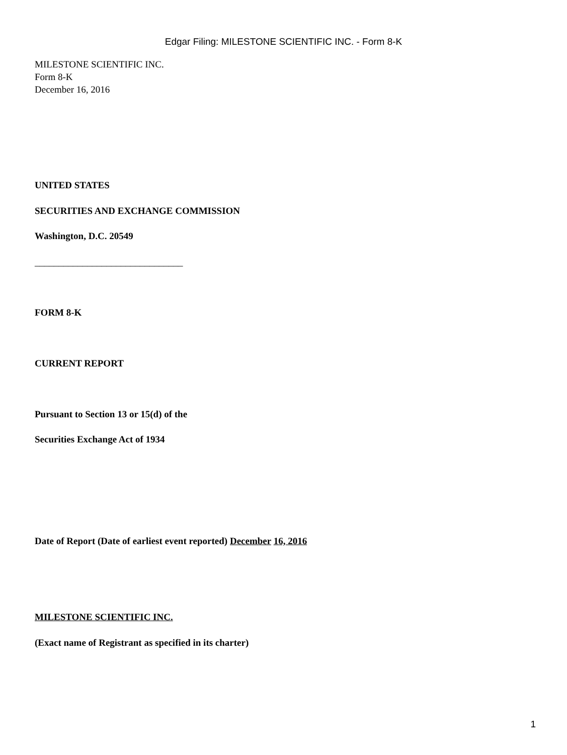Edgar Filing: MILESTONE SCIENTIFIC INC. - Form 8-K
MILESTONE SCIENTIFIC INC.
Form 8-K
December 16, 2016
UNITED STATES
SECURITIES AND EXCHANGE COMMISSION
Washington, D.C. 20549
_______________________________
FORM 8-K
CURRENT REPORT
Pursuant to Section 13 or 15(d) of the
Securities Exchange Act of 1934
Date of Report (Date of earliest event reported) December 16, 2016
MILESTONE SCIENTIFIC INC.
(Exact name of Registrant as specified in its charter)
1